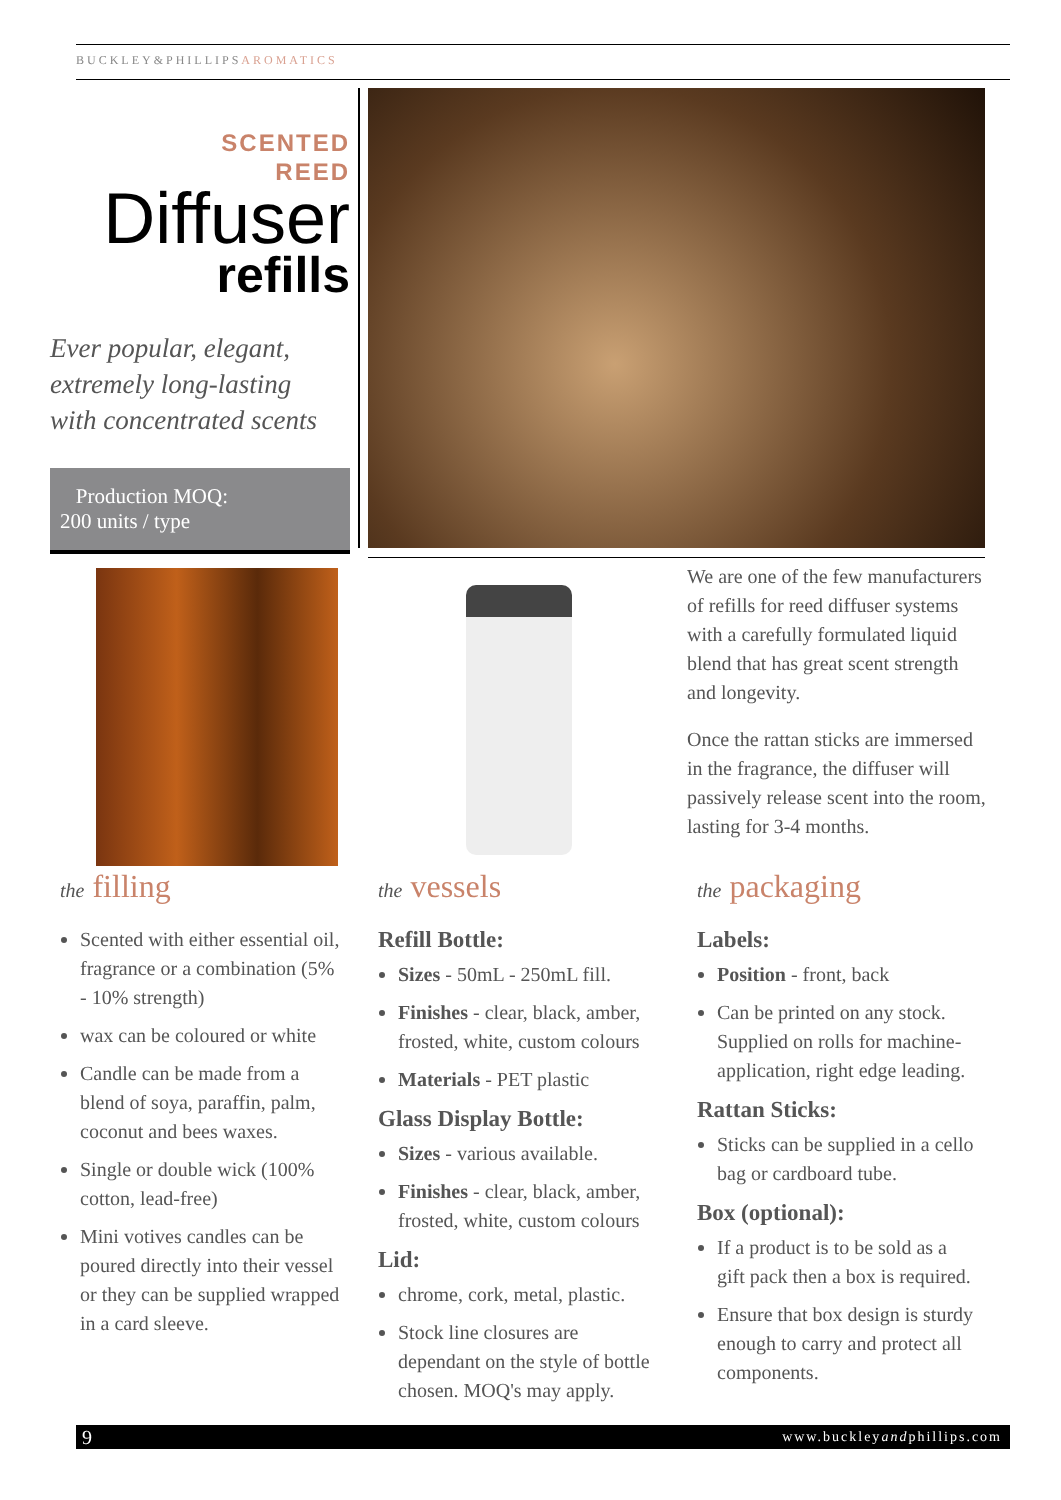BUCKLEY&PHILLIPSAROMATICS
SCENTED
REED
Diffuser
refills
Ever popular, elegant,
extremely long-lasting
with concentrated scents
Production MOQ:
200 units / type
We are one of the few manufacturers of refills for reed diffuser systems with a carefully formulated liquid blend that has great scent strength and longevity.
Once the rattan sticks are immersed in the fragrance, the diffuser will passively release scent into the room, lasting for 3-4 months.
the filling
Scented with either essential oil, fragrance or a combination (5% - 10% strength)
wax can be coloured or white
Candle can be made from a blend of soya, paraffin, palm, coconut and bees waxes.
Single or double wick (100% cotton, lead-free)
Mini votives candles can be poured directly into their vessel or they can be supplied wrapped in a card sleeve.
the vessels
Refill Bottle:
Sizes - 50mL - 250mL fill.
Finishes - clear, black, amber, frosted, white, custom colours
Materials - PET plastic
Glass Display Bottle:
Sizes - various available.
Finishes - clear, black, amber, frosted, white, custom colours
Lid:
chrome, cork, metal, plastic.
Stock line closures are dependant on the style of bottle chosen. MOQ's may apply.
the packaging
Labels:
Position - front, back
Can be printed on any stock. Supplied on rolls for machine-application, right edge leading.
Rattan Sticks:
Sticks can be supplied in a cello bag or cardboard tube.
Box (optional):
If a product is to be sold as a gift pack then a box is required.
Ensure that box design is sturdy enough to carry and protect all components.
9 www.buckleyandphillips.com